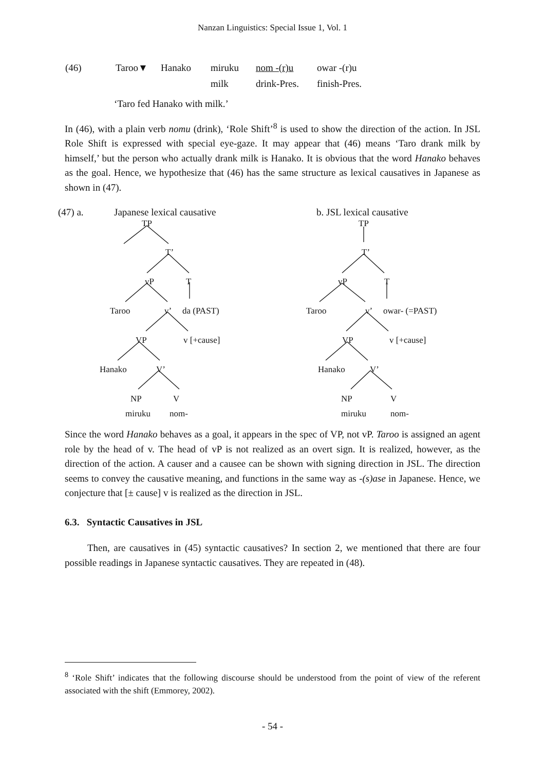Nanzan Linguistics: Special Issue 1, Vol. 1
| (46) | Taroo▼ | Hanako | miruku | nom -(r)u | owar -(r)u |
| | | | milk | drink-Pres. | finish-Pres. |
‘Taro fed Hanako with milk.’
In (46), with a plain verb nomu (drink), ‘Role Shift’<sup>8</sup> is used to show the direction of the action. In JSL Role Shift is expressed with special eye-gaze. It may appear that (46) means ‘Taro drank milk by himself,’ but the person who actually drank milk is Hanako. It is obvious that the word Hanako behaves as the goal. Hence, we hypothesize that (46) has the same structure as lexical causatives in Japanese as shown in (47).
(47) a. Japanese lexical causative b. JSL lexical causative
TP
T’
vP T
Taroo v’ da (PAST)
VP v [+cause]
Hanako V’
NP V
miruku nom-
TP
T’
vP T
Taroo v’ owar- (=PAST)
VP v [+cause]
Hanako V’
NP V
miruku nom-
Since the word Hanako behaves as a goal, it appears in the spec of VP, not vP. Taroo is assigned an agent role by the head of v. The head of vP is not realized as an overt sign. It is realized, however, as the direction of the action. A causer and a causee can be shown with signing direction in JSL. The direction seems to convey the causative meaning, and functions in the same way as -(s)ase in Japanese. Hence, we conjecture that [± cause] v is realized as the direction in JSL.
6.3. Syntactic Causatives in JSL
Then, are causatives in (45) syntactic causatives? In section 2, we mentioned that there are four possible readings in Japanese syntactic causatives. They are repeated in (48).
<sup>8</sup> ‘Role Shift’ indicates that the following discourse should be understood from the point of view of the referent associated with the shift (Emmorey, 2002).
- 54 -